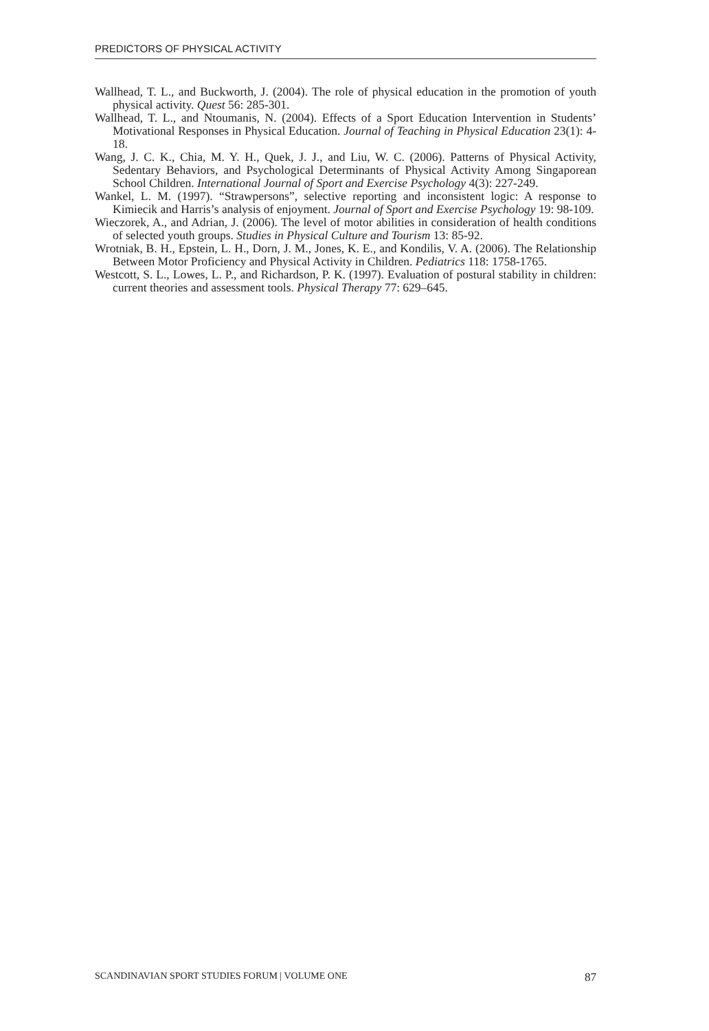PREDICTORS OF PHYSICAL ACTIVITY
Wallhead, T. L., and Buckworth, J. (2004). The role of physical education in the promotion of youth physical activity. Quest 56: 285-301.
Wallhead, T. L., and Ntoumanis, N. (2004). Effects of a Sport Education Intervention in Students’ Motivational Responses in Physical Education. Journal of Teaching in Physical Education 23(1): 4-18.
Wang, J. C. K., Chia, M. Y. H., Quek, J. J., and Liu, W. C. (2006). Patterns of Physical Activity, Sedentary Behaviors, and Psychological Determinants of Physical Activity Among Singaporean School Children. International Journal of Sport and Exercise Psychology 4(3): 227-249.
Wankel, L. M. (1997). “Strawpersons”, selective reporting and inconsistent logic: A response to Kimiecik and Harris’s analysis of enjoyment. Journal of Sport and Exercise Psychology 19: 98-109.
Wieczorek, A., and Adrian, J. (2006). The level of motor abilities in consideration of health conditions of selected youth groups. Studies in Physical Culture and Tourism 13: 85-92.
Wrotniak, B. H., Epstein, L. H., Dorn, J. M., Jones, K. E., and Kondilis, V. A. (2006). The Relationship Between Motor Proficiency and Physical Activity in Children. Pediatrics 118: 1758-1765.
Westcott, S. L., Lowes, L. P., and Richardson, P. K. (1997). Evaluation of postural stability in children: current theories and assessment tools. Physical Therapy 77: 629–645.
SCANDINAVIAN SPORT STUDIES FORUM | VOLUME ONE 87